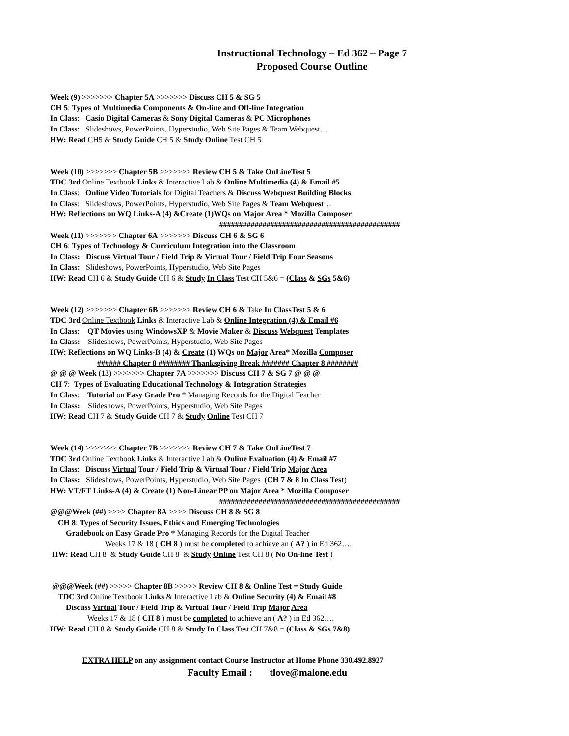Instructional Technology – Ed 362 – Page 7
Proposed Course Outline
Week (9) >>>>>>> Chapter 5A >>>>>>> Discuss CH 5 & SG 5
CH 5: Types of Multimedia Components & On-line and Off-line Integration
In Class: Casio Digital Cameras & Sony Digital Cameras & PC Microphones
In Class: Slideshows, PowerPoints, Hyperstudio, Web Site Pages & Team Webquest…
HW: Read CH5 & Study Guide CH 5 & Study Online Test CH 5
Week (10) >>>>>>> Chapter 5B >>>>>>> Review CH 5 & Take OnLineTest 5
TDC 3rd Online Textbook Links & Interactive Lab & Online Multimedia (4) & Email #5
In Class: Online Video Tutorials for Digital Teachers & Discuss Webquest Building Blocks
In Class: Slideshows, PowerPoints, Hyperstudio, Web Site Pages & Team Webquest…
HW: Reflections on WQ Links-A (4) &Create (1)WQs on Major Area * Mozilla Composer
##############################################
Week (11) >>>>>>> Chapter 6A >>>>>>> Discuss CH 6 & SG 6
CH 6: Types of Technology & Curriculum Integration into the Classroom
In Class: Discuss Virtual Tour / Field Trip & Virtual Tour / Field Trip Four Seasons
In Class: Slideshows, PowerPoints, Hyperstudio, Web Site Pages
HW: Read CH 6 & Study Guide CH 6 & Study In Class Test CH 5&6 = (Class & SGs 5&6)
Week (12) >>>>>>> Chapter 6B >>>>>>> Review CH 6 & Take In ClassTest 5 & 6
TDC 3rd Online Textbook Links & Interactive Lab & Online Integration (4) & Email #6
In Class: QT Movies using WindowsXP & Movie Maker & Discuss Webquest Templates
In Class: Slideshows, PowerPoints, Hyperstudio, Web Site Pages
HW: Reflections on WQ Links-B (4) & Create (1) WQs on Major Area* Mozilla Composer
###### Chapter 8 ######## Thanksgiving Break ####### Chapter 8 ########
@ @ @ Week (13) >>>>>>> Chapter 7A >>>>>>> Discuss CH 7 & SG 7 @ @ @
CH 7: Types of Evaluating Educational Technology & Integration Strategies
In Class: Tutorial on Easy Grade Pro * Managing Records for the Digital Teacher
In Class: Slideshows, PowerPoints, Hyperstudio, Web Site Pages
HW: Read CH 7 & Study Guide CH 7 & Study Online Test CH 7
Week (14) >>>>>>> Chapter 7B >>>>>>> Review CH 7 & Take OnLineTest 7
TDC 3rd Online Textbook Links & Interactive Lab & Online Evaluation (4) & Email #7
In Class: Discuss Virtual Tour / Field Trip & Virtual Tour / Field Trip Major Area
In Class: Slideshows, PowerPoints, Hyperstudio, Web Site Pages (CH 7 & 8 In Class Test)
HW: VT/FT Links-A (4) & Create (1) Non-Linear PP on Major Area * Mozilla Composer
##############################################
@@@Week (##) >>>> Chapter 8A >>>> Discuss CH 8 & SG 8
CH 8: Types of Security Issues, Ethics and Emerging Technologies
Gradebook on Easy Grade Pro * Managing Records for the Digital Teacher
Weeks 17 & 18 ( CH 8 ) must be completed to achieve an ( A? ) in Ed 362….
HW: Read CH 8 & Study Guide CH 8 & Study Online Test CH 8 ( No On-line Test )
@@@Week (##) >>>>> Chapter 8B >>>>> Review CH 8 & Online Test = Study Guide
TDC 3rd Online Textbook Links & Interactive Lab & Online Security (4) & Email #8
Discuss Virtual Tour / Field Trip & Virtual Tour / Field Trip Major Area
Weeks 17 & 18 ( CH 8 ) must be completed to achieve an ( A? ) in Ed 362….
HW: Read CH 8 & Study Guide CH 8 & Study In Class Test CH 7&8 = (Class & SGs 7&8)
EXTRA HELP on any assignment contact Course Instructor at Home Phone 330.492.8927
Faculty Email : tlove@malone.edu